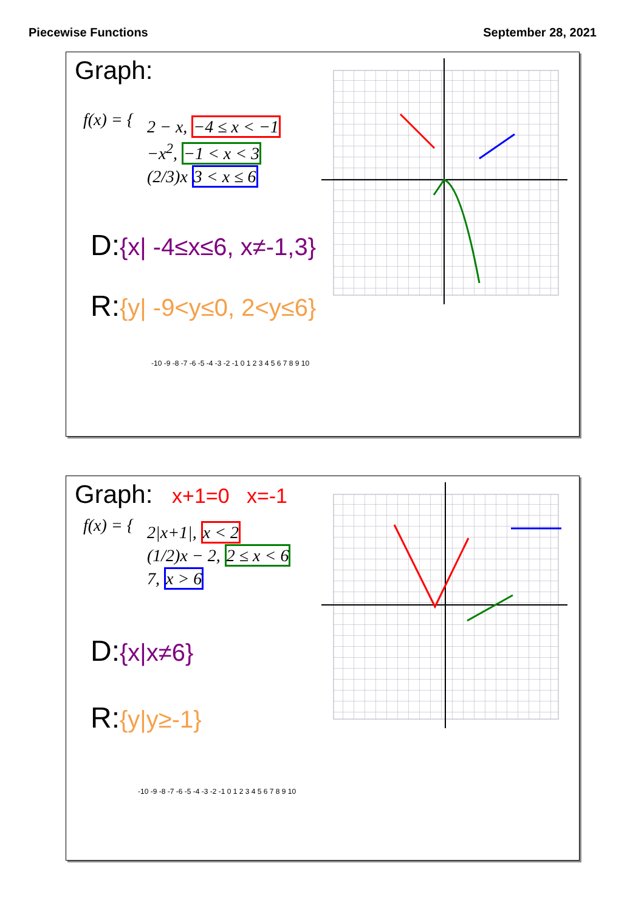Piecewise Functions September 28, 2021
Graph:
f(x) = {
2 − x, −4 ≤ x < −1
−x<sup>2</sup>, −1 < x < 3
(2/3)x 3 < x ≤ 6
D:{x| -4≤x≤6, x≠-1,3}
R:{y| -9<y≤0, 2<y≤6}
-10 -9 -8 -7 -6 -5 -4 -3 -2 -1 0 1 2 3 4 5 6 7 8 9 10
Graph: x+1=0 x=-1
f(x) = {
2|x+1|, x < 2
(1/2)x − 2, 2 ≤ x < 6
7, x > 6
D:{x|x≠6}
R:{y|y≥-1}
-10 -9 -8 -7 -6 -5 -4 -3 -2 -1 0 1 2 3 4 5 6 7 8 9 10